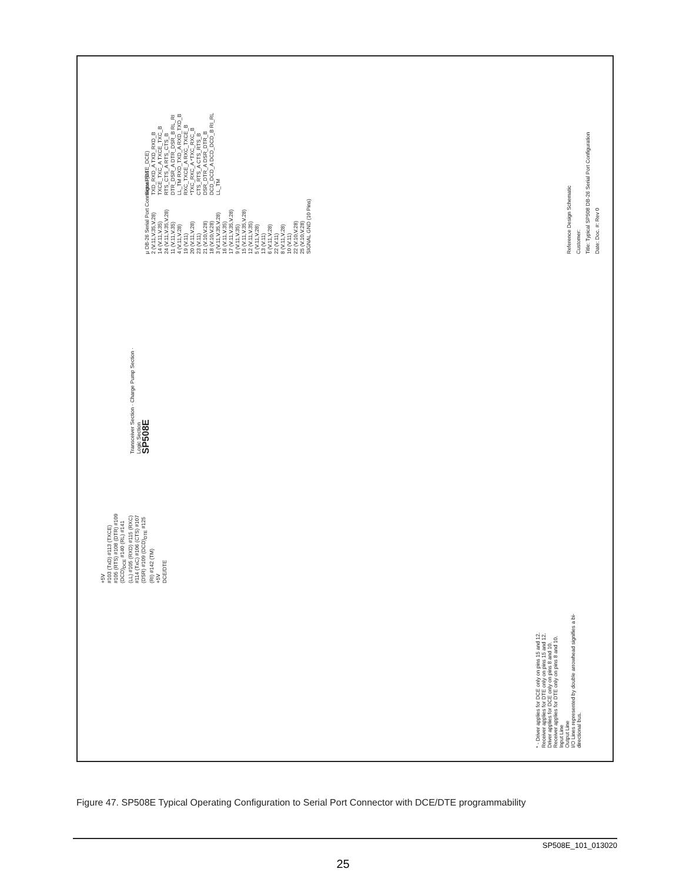μ DB-26 Serial Port Connector Pins
2 (V.11,V.35,V.28)
14 (V.11,V.35)
24 (V.11,V.35,V.28)
11 (V.11,V.35)
4 (V.11,V.28)
19 (V.11)
20 (V.11,V.28)
23 (V.11)
21 (V.10,V.28)
18 (V.10,V.28)
3 (V.11,V.35,V.28)
16 (V.11,V.35)
17 (V.11,V.35,V.28)
9 (V.11,V.35)
15 (V.11,V.35,V.28)
12 (V.11,V.35)
5 (V.11,V.28)
13 (V.11)
6 (V.11,V.28)
22 (V.11)
8 (V.11,V.28)
10 (V.11)
22 (V.10,V.28)
25 (V.10,V.28)
SIGNAL GND (10 Pins)
Signal (DTE_DCE)
TXD_RXD_A TXD_RXD_B TXCE_TXC_A TXCE_TXC_B RTS_CTS_A RTS_CTS_B DTR_DSR_A DTR_DSR_B RL_RI LL_TM RXD_TXD_A RXD_TXD_B RXC_TXCE_A RXC_TXCE_B *TXC_RXC_A *TXC_RXC_B CTS_RTS_A CTS_RTS_B DSR_DTR_A DSR_DTR_B DCD_DCD_A DCD_DCD_B RI_RL LL_TM
+5V
#103 (TxD) #113 (TXCE) #105 (RTS) #108 (DTR) #109 (DCD)<sub>DCE</sub> #140 (RL) #141 (LL) #105 (RXD) #115 (RXC) #114 (TxC) #106 (CTS) #107 (DSR) #109 (DCD)<sub>DTE</sub> #125 (RI) #142 (TM)
+5V
DCE/DTE
Transceiver Section · Charge Pump Section · Logic Section
SP508E
* - Driver applies for DCE only on pins 15 and 12.
Receiver applies for DTE only on pins 15 and 12.
Driver applies for DCE only on pins 8 and 10.
Receiver applies for DTE only on pins 8 and 10.
Input Line
Output Line
I/O Lines represented by double arrowhead signifies a bi-directional bus.
Reference Design Schematic
Customer:
Title: Typical SP508 DB-26 Serial Port Configuration
Date: Doc. #: Rev 0
Figure 47. SP508E Typical Operating Configuration to Serial Port Connector with DCE/DTE programmability
SP508E_101_013020
25